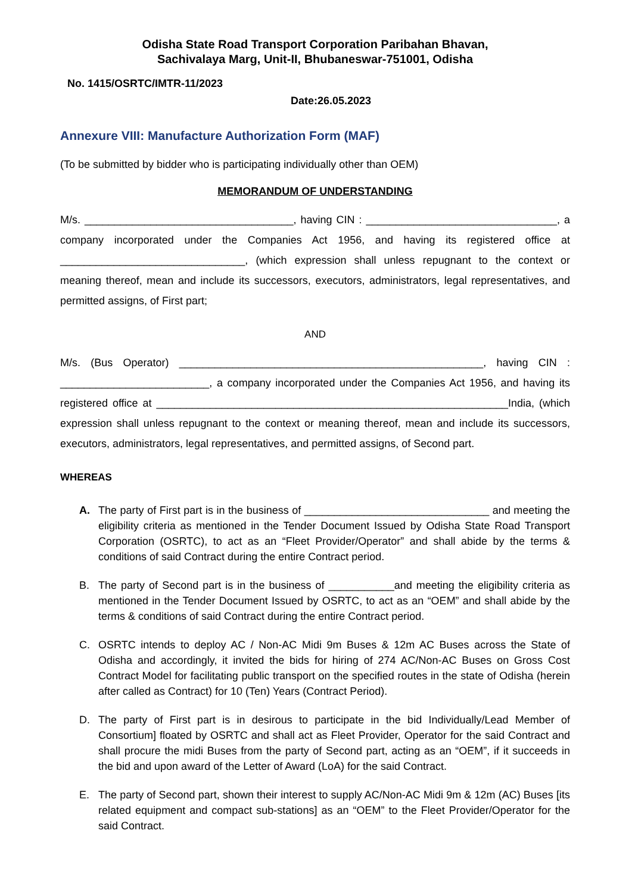Odisha State Road Transport Corporation Paribahan Bhavan,
Sachivalaya Marg, Unit-II, Bhubaneswar-751001, Odisha
No. 1415/OSRTC/IMTR-11/2023
Date:26.05.2023
Annexure VIII: Manufacture Authorization Form (MAF)
(To be submitted by bidder who is participating individually other than OEM)
MEMORANDUM OF UNDERSTANDING
M/s. ___________________________________, having CIN : ________________________________, a company incorporated under the Companies Act 1956, and having its registered office at _______________________________, (which expression shall unless repugnant to the context or meaning thereof, mean and include its successors, executors, administrators, legal representatives, and permitted assigns, of First part;
AND
M/s. (Bus Operator) ___________________________________________________, having CIN : _________________________, a company incorporated under the Companies Act 1956, and having its registered office at ___________________________________________________________India, (which expression shall unless repugnant to the context or meaning thereof, mean and include its successors, executors, administrators, legal representatives, and permitted assigns, of Second part.
WHEREAS
A. The party of First part is in the business of _______________________________ and meeting the eligibility criteria as mentioned in the Tender Document Issued by Odisha State Road Transport Corporation (OSRTC), to act as an “Fleet Provider/Operator” and shall abide by the terms & conditions of said Contract during the entire Contract period.
B. The party of Second part is in the business of ___________and meeting the eligibility criteria as mentioned in the Tender Document Issued by OSRTC, to act as an “OEM” and shall abide by the terms & conditions of said Contract during the entire Contract period.
C. OSRTC intends to deploy AC / Non-AC Midi 9m Buses & 12m AC Buses across the State of Odisha and accordingly, it invited the bids for hiring of 274 AC/Non-AC Buses on Gross Cost Contract Model for facilitating public transport on the specified routes in the state of Odisha (herein after called as Contract) for 10 (Ten) Years (Contract Period).
D. The party of First part is in desirous to participate in the bid Individually/Lead Member of Consortium] floated by OSRTC and shall act as Fleet Provider, Operator for the said Contract and shall procure the midi Buses from the party of Second part, acting as an “OEM”, if it succeeds in the bid and upon award of the Letter of Award (LoA) for the said Contract.
E. The party of Second part, shown their interest to supply AC/Non-AC Midi 9m & 12m (AC) Buses [its related equipment and compact sub-stations] as an “OEM” to the Fleet Provider/Operator for the said Contract.